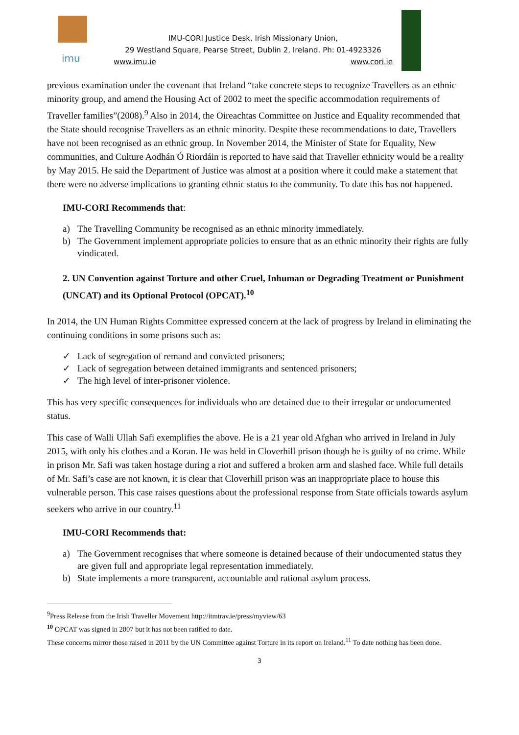imu
IMU-CORI Justice Desk, Irish Missionary Union,
29 Westland Square, Pearse Street, Dublin 2, Ireland. Ph: 01-4923326
www.imu.ie www.cori.ie
previous examination under the covenant that Ireland “take concrete steps to recognize Travellers as an ethnic minority group, and amend the Housing Act of 2002 to meet the specific accommodation requirements of Traveller families”(2008).<sup>9</sup> Also in 2014, the Oireachtas Committee on Justice and Equality recommended that the State should recognise Travellers as an ethnic minority. Despite these recommendations to date, Travellers have not been recognised as an ethnic group. In November 2014, the Minister of State for Equality, New communities, and Culture Aodhán Ó Riordáin is reported to have said that Traveller ethnicity would be a reality by May 2015. He said the Department of Justice was almost at a position where it could make a statement that there were no adverse implications to granting ethnic status to the community. To date this has not happened.
IMU-CORI Recommends that:
a) The Travelling Community be recognised as an ethnic minority immediately.
b) The Government implement appropriate policies to ensure that as an ethnic minority their rights are fully vindicated.
2. UN Convention against Torture and other Cruel, Inhuman or Degrading Treatment or Punishment (UNCAT) and its Optional Protocol (OPCAT).<sup>10</sup>
In 2014, the UN Human Rights Committee expressed concern at the lack of progress by Ireland in eliminating the continuing conditions in some prisons such as:
✓ Lack of segregation of remand and convicted prisoners;
✓ Lack of segregation between detained immigrants and sentenced prisoners;
✓ The high level of inter-prisoner violence.
This has very specific consequences for individuals who are detained due to their irregular or undocumented status.
This case of Walli Ullah Safi exemplifies the above. He is a 21 year old Afghan who arrived in Ireland in July 2015, with only his clothes and a Koran. He was held in Cloverhill prison though he is guilty of no crime. While in prison Mr. Safi was taken hostage during a riot and suffered a broken arm and slashed face. While full details of Mr. Safi’s case are not known, it is clear that Cloverhill prison was an inappropriate place to house this vulnerable person. This case raises questions about the professional response from State officials towards asylum seekers who arrive in our country.<sup>11</sup>
IMU-CORI Recommends that:
a) The Government recognises that where someone is detained because of their undocumented status they are given full and appropriate legal representation immediately.
b) State implements a more transparent, accountable and rational asylum process.
<sup>9</sup> Press Release from the Irish Traveller Movement http://itmtrav.ie/press/myview/63
<sup>10</sup> OPCAT was signed in 2007 but it has not been ratified to date.
These concerns mirror those raised in 2011 by the UN Committee against Torture in its report on Ireland.<sup>11</sup> To date nothing has been done.
3